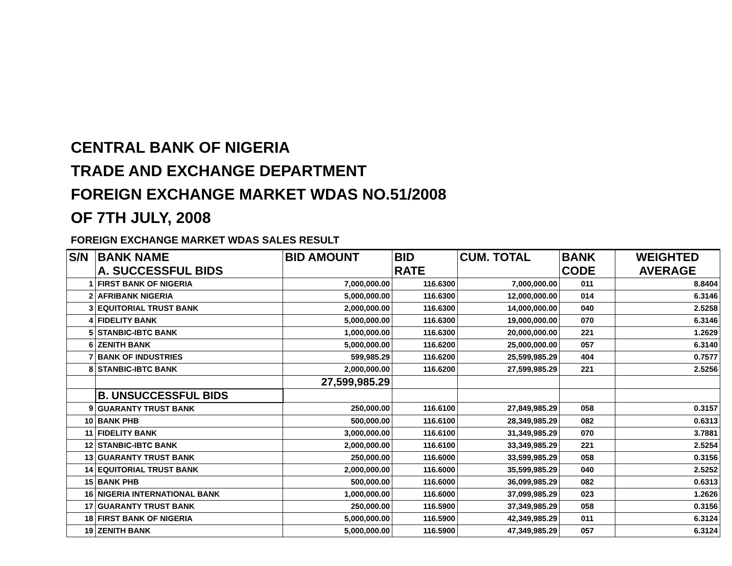CENTRAL BANK OF NIGERIA
TRADE AND EXCHANGE DEPARTMENT
FOREIGN EXCHANGE MARKET WDAS NO.51/2008
OF 7TH JULY, 2008
FOREIGN EXCHANGE MARKET WDAS SALES RESULT
| S/N | BANK NAME A. SUCCESSFUL BIDS | BID AMOUNT | BID RATE | CUM. TOTAL | BANK CODE | WEIGHTED AVERAGE |
| --- | --- | --- | --- | --- | --- | --- |
| 1 | FIRST BANK OF NIGERIA | 7,000,000.00 | 116.6300 | 7,000,000.00 | 011 | 8.8404 |
| 2 | AFRIBANK NIGERIA | 5,000,000.00 | 116.6300 | 12,000,000.00 | 014 | 6.3146 |
| 3 | EQUITORIAL TRUST BANK | 2,000,000.00 | 116.6300 | 14,000,000.00 | 040 | 2.5258 |
| 4 | FIDELITY BANK | 5,000,000.00 | 116.6300 | 19,000,000.00 | 070 | 6.3146 |
| 5 | STANBIC-IBTC BANK | 1,000,000.00 | 116.6300 | 20,000,000.00 | 221 | 1.2629 |
| 6 | ZENITH BANK | 5,000,000.00 | 116.6200 | 25,000,000.00 | 057 | 6.3140 |
| 7 | BANK OF INDUSTRIES | 599,985.29 | 116.6200 | 25,599,985.29 | 404 | 0.7577 |
| 8 | STANBIC-IBTC BANK | 2,000,000.00 | 116.6200 | 27,599,985.29 | 221 | 2.5256 |
| | | 27,599,985.29 | | | | |
| | B. UNSUCCESSFUL BIDS | | | | | |
| 9 | GUARANTY TRUST BANK | 250,000.00 | 116.6100 | 27,849,985.29 | 058 | 0.3157 |
| 10 | BANK PHB | 500,000.00 | 116.6100 | 28,349,985.29 | 082 | 0.6313 |
| 11 | FIDELITY BANK | 3,000,000.00 | 116.6100 | 31,349,985.29 | 070 | 3.7881 |
| 12 | STANBIC-IBTC BANK | 2,000,000.00 | 116.6100 | 33,349,985.29 | 221 | 2.5254 |
| 13 | GUARANTY TRUST BANK | 250,000.00 | 116.6000 | 33,599,985.29 | 058 | 0.3156 |
| 14 | EQUITORIAL TRUST BANK | 2,000,000.00 | 116.6000 | 35,599,985.29 | 040 | 2.5252 |
| 15 | BANK PHB | 500,000.00 | 116.6000 | 36,099,985.29 | 082 | 0.6313 |
| 16 | NIGERIA INTERNATIONAL BANK | 1,000,000.00 | 116.6000 | 37,099,985.29 | 023 | 1.2626 |
| 17 | GUARANTY TRUST BANK | 250,000.00 | 116.5900 | 37,349,985.29 | 058 | 0.3156 |
| 18 | FIRST BANK OF NIGERIA | 5,000,000.00 | 116.5900 | 42,349,985.29 | 011 | 6.3124 |
| 19 | ZENITH BANK | 5,000,000.00 | 116.5900 | 47,349,985.29 | 057 | 6.3124 |